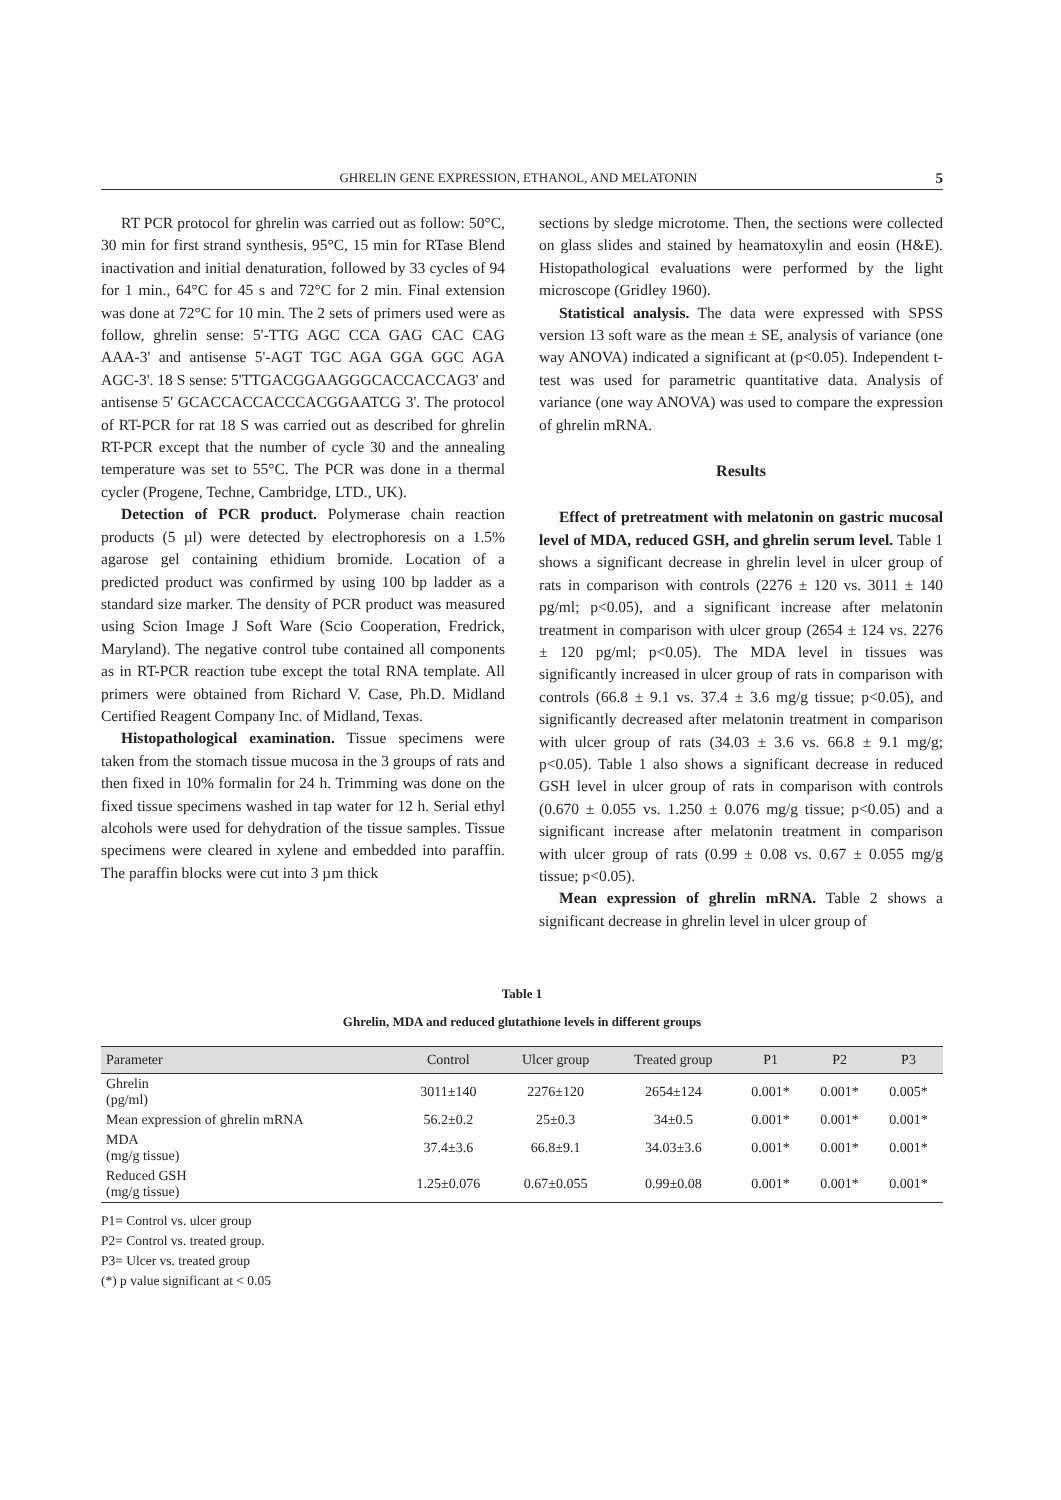GHRELIN GENE EXPRESSION, ETHANOL, AND MELATONIN 5
RT PCR protocol for ghrelin was carried out as follow: 50°C, 30 min for first strand synthesis, 95°C, 15 min for RTase Blend inactivation and initial denaturation, followed by 33 cycles of 94 for 1 min., 64°C for 45 s and 72°C for 2 min. Final extension was done at 72°C for 10 min. The 2 sets of primers used were as follow, ghrelin sense: 5'-TTG AGC CCA GAG CAC CAG AAA-3' and antisense 5'-AGT TGC AGA GGA GGC AGA AGC-3'. 18 S sense: 5'TTGACGGAAGGGCACCACCAG3' and antisense 5' GCACCACCACCCACGGAATCG 3'. The protocol of RT-PCR for rat 18 S was carried out as described for ghrelin RT-PCR except that the number of cycle 30 and the annealing temperature was set to 55°C. The PCR was done in a thermal cycler (Progene, Techne, Cambridge, LTD., UK).
Detection of PCR product. Polymerase chain reaction products (5 µl) were detected by electrophoresis on a 1.5% agarose gel containing ethidium bromide. Location of a predicted product was confirmed by using 100 bp ladder as a standard size marker. The density of PCR product was measured using Scion Image J Soft Ware (Scio Cooperation, Fredrick, Maryland). The negative control tube contained all components as in RT-PCR reaction tube except the total RNA template. All primers were obtained from Richard V. Case, Ph.D. Midland Certified Reagent Company Inc. of Midland, Texas.
Histopathological examination. Tissue specimens were taken from the stomach tissue mucosa in the 3 groups of rats and then fixed in 10% formalin for 24 h. Trimming was done on the fixed tissue specimens washed in tap water for 12 h. Serial ethyl alcohols were used for dehydration of the tissue samples. Tissue specimens were cleared in xylene and embedded into paraffin. The paraffin blocks were cut into 3 µm thick
sections by sledge microtome. Then, the sections were collected on glass slides and stained by heamatoxylin and eosin (H&E). Histopathological evaluations were performed by the light microscope (Gridley 1960).
Statistical analysis. The data were expressed with SPSS version 13 soft ware as the mean ± SE, analysis of variance (one way ANOVA) indicated a significant at (p<0.05). Independent t-test was used for parametric quantitative data. Analysis of variance (one way ANOVA) was used to compare the expression of ghrelin mRNA.
Results
Effect of pretreatment with melatonin on gastric mucosal level of MDA, reduced GSH, and ghrelin serum level. Table 1 shows a significant decrease in ghrelin level in ulcer group of rats in comparison with controls (2276 ± 120 vs. 3011 ± 140 pg/ml; p<0.05), and a significant increase after melatonin treatment in comparison with ulcer group (2654 ± 124 vs. 2276 ± 120 pg/ml; p<0.05). The MDA level in tissues was significantly increased in ulcer group of rats in comparison with controls (66.8 ± 9.1 vs. 37.4 ± 3.6 mg/g tissue; p<0.05), and significantly decreased after melatonin treatment in comparison with ulcer group of rats (34.03 ± 3.6 vs. 66.8 ± 9.1 mg/g; p<0.05). Table 1 also shows a significant decrease in reduced GSH level in ulcer group of rats in comparison with controls (0.670 ± 0.055 vs. 1.250 ± 0.076 mg/g tissue; p<0.05) and a significant increase after melatonin treatment in comparison with ulcer group of rats (0.99 ± 0.08 vs. 0.67 ± 0.055 mg/g tissue; p<0.05).
Mean expression of ghrelin mRNA. Table 2 shows a significant decrease in ghrelin level in ulcer group of
Table 1
Ghrelin, MDA and reduced glutathione levels in different groups
| Parameter | Control | Ulcer group | Treated group | P1 | P2 | P3 |
| --- | --- | --- | --- | --- | --- | --- |
| Ghrelin (pg/ml) | 3011±140 | 2276±120 | 2654±124 | 0.001* | 0.001* | 0.005* |
| Mean expression of ghrelin mRNA | 56.2±0.2 | 25±0.3 | 34±0.5 | 0.001* | 0.001* | 0.001* |
| MDA (mg/g tissue) | 37.4±3.6 | 66.8±9.1 | 34.03±3.6 | 0.001* | 0.001* | 0.001* |
| Reduced GSH (mg/g tissue) | 1.25±0.076 | 0.67±0.055 | 0.99±0.08 | 0.001* | 0.001* | 0.001* |
P1= Control vs. ulcer group
P2= Control vs. treated group.
P3= Ulcer vs. treated group
(*) p value significant at < 0.05